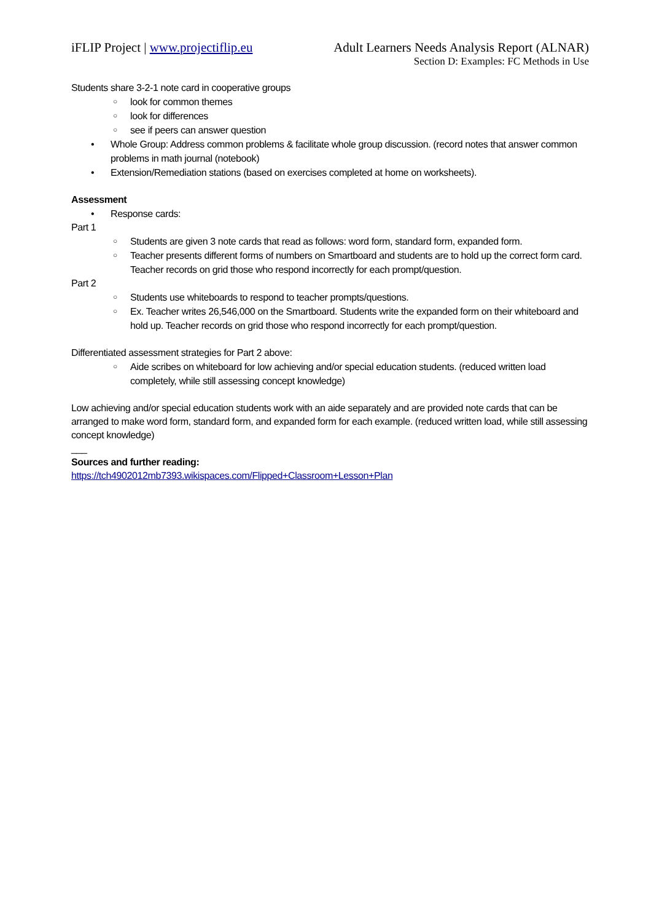iFLIP Project | www.projectiflip.eu
Adult Learners Needs Analysis Report (ALNAR)
Section D: Examples: FC Methods in Use
Students share 3-2-1 note card in cooperative groups
○ look for common themes
○ look for differences
○ see if peers can answer question
• Whole Group: Address common problems & facilitate whole group discussion. (record notes that answer common problems in math journal (notebook)
• Extension/Remediation stations (based on exercises completed at home on worksheets).
Assessment
• Response cards:
Part 1
○ Students are given 3 note cards that read as follows: word form, standard form, expanded form.
○ Teacher presents different forms of numbers on Smartboard and students are to hold up the correct form card. Teacher records on grid those who respond incorrectly for each prompt/question.
Part 2
○ Students use whiteboards to respond to teacher prompts/questions.
○ Ex. Teacher writes 26,546,000 on the Smartboard. Students write the expanded form on their whiteboard and hold up. Teacher records on grid those who respond incorrectly for each prompt/question.
Differentiated assessment strategies for Part 2 above:
○ Aide scribes on whiteboard for low achieving and/or special education students. (reduced written load completely, while still assessing concept knowledge)
Low achieving and/or special education students work with an aide separately and are provided note cards that can be arranged to make word form, standard form, and expanded form for each example. (reduced written load, while still assessing concept knowledge)
___
Sources and further reading:
https://tch4902012mb7393.wikispaces.com/Flipped+Classroom+Lesson+Plan